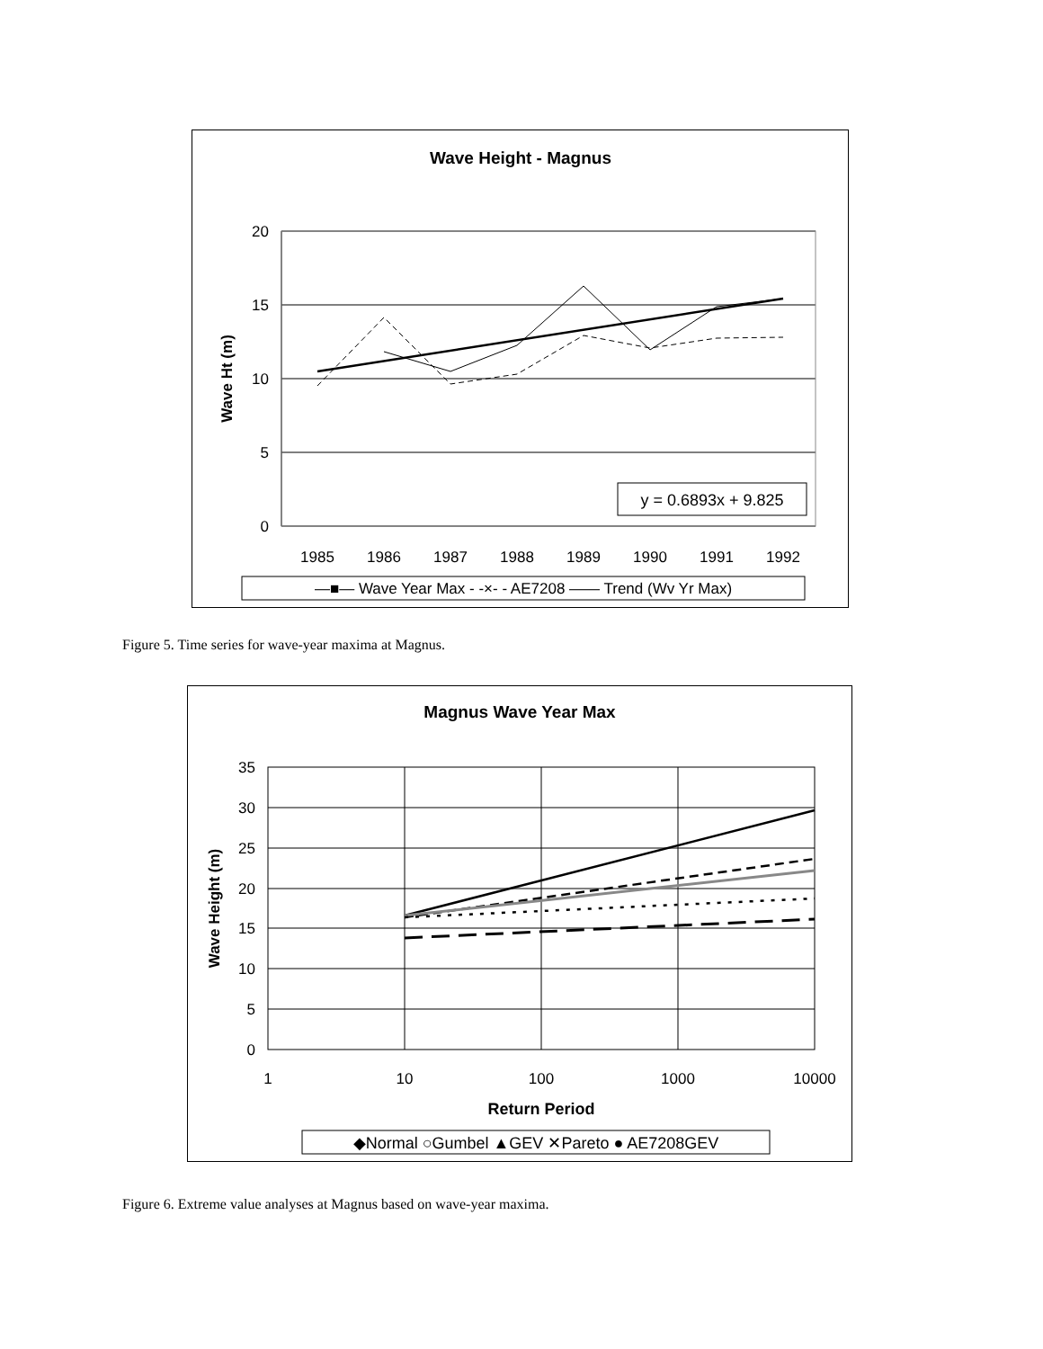Wave Height - Magnus
20
15
10
5
0
Wave Ht (m)
1985
1986
1987
1988
1989
1990
1991
1992
y = 0.6893x + 9.825
—■— Wave Year Max - -×- - AE7208 —— Trend (Wv Yr Max)
Figure 5. Time series for wave-year maxima at Magnus.
Magnus Wave Year Max
35
30
25
20
15
10
5
0
Wave Height (m)
1
10
100
1000
10000
Return Period
◆Normal ○Gumbel ▲GEV ✕Pareto ● AE7208GEV
Figure 6. Extreme value analyses at Magnus based on wave-year maxima.